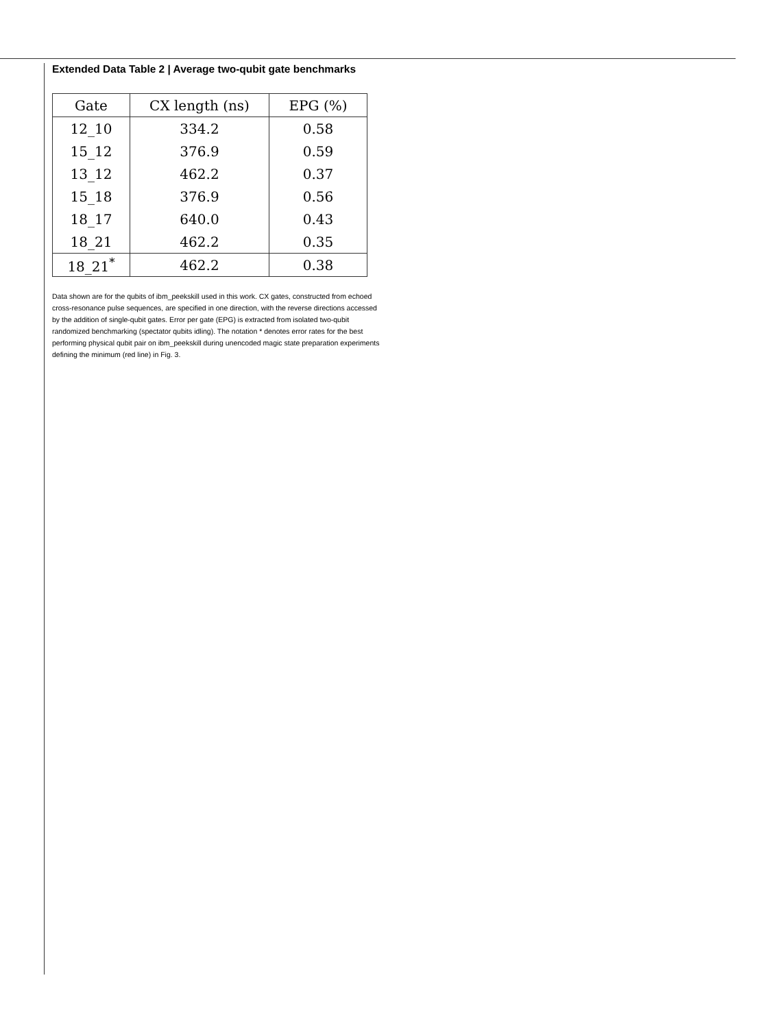Extended Data Table 2 | Average two-qubit gate benchmarks
| Gate | CX length (ns) | EPG (%) |
| --- | --- | --- |
| 12_10 | 334.2 | 0.58 |
| 15_12 | 376.9 | 0.59 |
| 13_12 | 462.2 | 0.37 |
| 15_18 | 376.9 | 0.56 |
| 18_17 | 640.0 | 0.43 |
| 18_21 | 462.2 | 0.35 |
| 18_21<sup>*</sup> | 462.2 | 0.38 |
Data shown are for the qubits of ibm_peekskill used in this work. CX gates, constructed from echoed cross-resonance pulse sequences, are specified in one direction, with the reverse directions accessed by the addition of single-qubit gates. Error per gate (EPG) is extracted from isolated two-qubit randomized benchmarking (spectator qubits idling). The notation * denotes error rates for the best performing physical qubit pair on ibm_peekskill during unencoded magic state preparation experiments defining the minimum (red line) in Fig. 3.